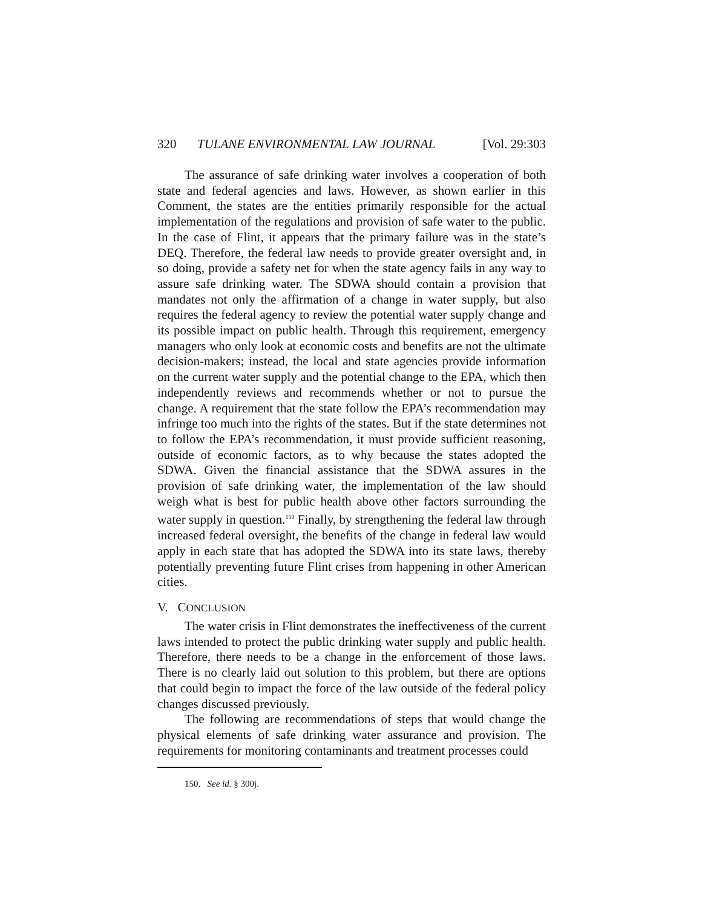320 TULANE ENVIRONMENTAL LAW JOURNAL [Vol. 29:303
The assurance of safe drinking water involves a cooperation of both state and federal agencies and laws. However, as shown earlier in this Comment, the states are the entities primarily responsible for the actual implementation of the regulations and provision of safe water to the public. In the case of Flint, it appears that the primary failure was in the state’s DEQ. Therefore, the federal law needs to provide greater oversight and, in so doing, provide a safety net for when the state agency fails in any way to assure safe drinking water. The SDWA should contain a provision that mandates not only the affirmation of a change in water supply, but also requires the federal agency to review the potential water supply change and its possible impact on public health. Through this requirement, emergency managers who only look at economic costs and benefits are not the ultimate decision-makers; instead, the local and state agencies provide information on the current water supply and the potential change to the EPA, which then independently reviews and recommends whether or not to pursue the change. A requirement that the state follow the EPA’s recommendation may infringe too much into the rights of the states. But if the state determines not to follow the EPA’s recommendation, it must provide sufficient reasoning, outside of economic factors, as to why because the states adopted the SDWA. Given the financial assistance that the SDWA assures in the provision of safe drinking water, the implementation of the law should weigh what is best for public health above other factors surrounding the water supply in question.<sup>150</sup> Finally, by strengthening the federal law through increased federal oversight, the benefits of the change in federal law would apply in each state that has adopted the SDWA into its state laws, thereby potentially preventing future Flint crises from happening in other American cities.
V. CONCLUSION
The water crisis in Flint demonstrates the ineffectiveness of the current laws intended to protect the public drinking water supply and public health. Therefore, there needs to be a change in the enforcement of those laws. There is no clearly laid out solution to this problem, but there are options that could begin to impact the force of the law outside of the federal policy changes discussed previously.
The following are recommendations of steps that would change the physical elements of safe drinking water assurance and provision. The requirements for monitoring contaminants and treatment processes could
150. See id. § 300j.